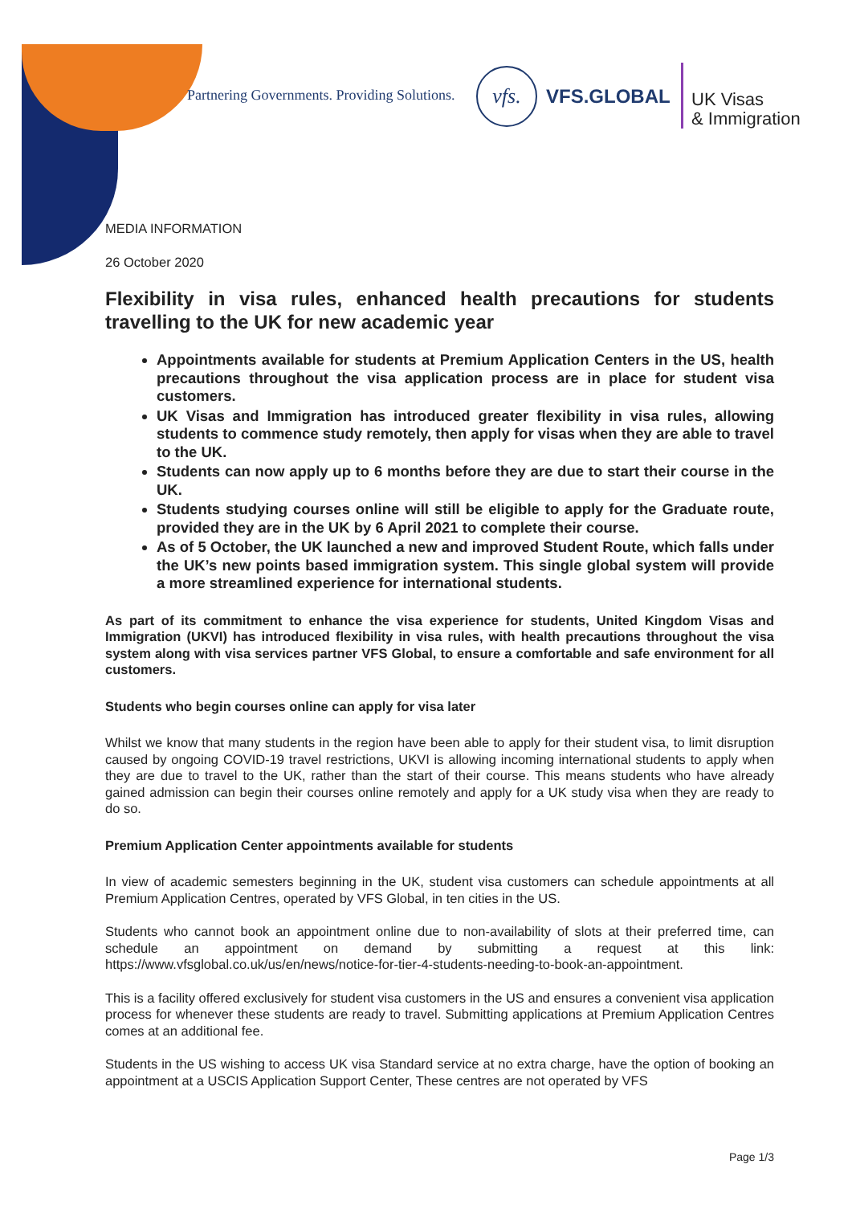Partnering Governments. Providing Solutions.
vfs.
VFS.GLOBAL
UK Visas
& Immigration
MEDIA INFORMATION
26 October 2020
Flexibility in visa rules, enhanced health precautions for students travelling to the UK for new academic year
Appointments available for students at Premium Application Centers in the US, health precautions throughout the visa application process are in place for student visa customers.
UK Visas and Immigration has introduced greater flexibility in visa rules, allowing students to commence study remotely, then apply for visas when they are able to travel to the UK.
Students can now apply up to 6 months before they are due to start their course in the UK.
Students studying courses online will still be eligible to apply for the Graduate route, provided they are in the UK by 6 April 2021 to complete their course.
As of 5 October, the UK launched a new and improved Student Route, which falls under the UK’s new points based immigration system. This single global system will provide a more streamlined experience for international students.
As part of its commitment to enhance the visa experience for students, United Kingdom Visas and Immigration (UKVI) has introduced flexibility in visa rules, with health precautions throughout the visa system along with visa services partner VFS Global, to ensure a comfortable and safe environment for all customers.
Students who begin courses online can apply for visa later
Whilst we know that many students in the region have been able to apply for their student visa, to limit disruption caused by ongoing COVID-19 travel restrictions, UKVI is allowing incoming international students to apply when they are due to travel to the UK, rather than the start of their course. This means students who have already gained admission can begin their courses online remotely and apply for a UK study visa when they are ready to do so.
Premium Application Center appointments available for students
In view of academic semesters beginning in the UK, student visa customers can schedule appointments at all Premium Application Centres, operated by VFS Global, in ten cities in the US.
Students who cannot book an appointment online due to non-availability of slots at their preferred time, can schedule an appointment on demand by submitting a request at this link: https://www.vfsglobal.co.uk/us/en/news/notice-for-tier-4-students-needing-to-book-an-appointment.
This is a facility offered exclusively for student visa customers in the US and ensures a convenient visa application process for whenever these students are ready to travel. Submitting applications at Premium Application Centres comes at an additional fee.
Students in the US wishing to access UK visa Standard service at no extra charge, have the option of booking an appointment at a USCIS Application Support Center, These centres are not operated by VFS
Page 1/3